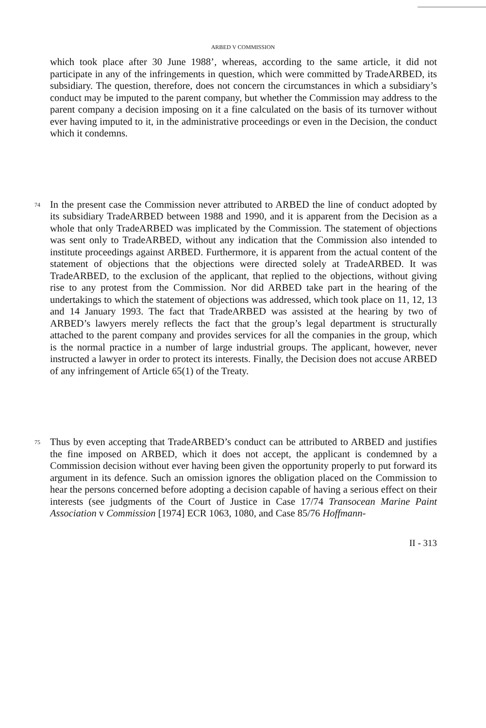ARBED V COMMISSION
which took place after 30 June 1988’, whereas, according to the same article, it did not participate in any of the infringements in question, which were committed by TradeARBED, its subsidiary. The question, therefore, does not concern the circumstances in which a subsidiary’s conduct may be imputed to the parent company, but whether the Commission may address to the parent company a decision imposing on it a fine calculated on the basis of its turnover without ever having imputed to it, in the administrative proceedings or even in the Decision, the conduct which it condemns.
74
In the present case the Commission never attributed to ARBED the line of conduct adopted by its subsidiary TradeARBED between 1988 and 1990, and it is apparent from the Decision as a whole that only TradeARBED was implicated by the Commission. The statement of objections was sent only to TradeARBED, without any indication that the Commission also intended to institute proceedings against ARBED. Furthermore, it is apparent from the actual content of the statement of objections that the objections were directed solely at TradeARBED. It was TradeARBED, to the exclusion of the applicant, that replied to the objections, without giving rise to any protest from the Commission. Nor did ARBED take part in the hearing of the undertakings to which the statement of objections was addressed, which took place on 11, 12, 13 and 14 January 1993. The fact that TradeARBED was assisted at the hearing by two of ARBED’s lawyers merely reflects the fact that the group’s legal department is structurally attached to the parent company and provides services for all the companies in the group, which is the normal practice in a number of large industrial groups. The applicant, however, never instructed a lawyer in order to protect its interests. Finally, the Decision does not accuse ARBED of any infringement of Article 65(1) of the Treaty.
75
Thus by even accepting that TradeARBED’s conduct can be attributed to ARBED and justifies the fine imposed on ARBED, which it does not accept, the applicant is condemned by a Commission decision without ever having been given the opportunity properly to put forward its argument in its defence. Such an omission ignores the obligation placed on the Commission to hear the persons concerned before adopting a decision capable of having a serious effect on their interests (see judgments of the Court of Justice in Case 17/74 Transocean Marine Paint Association v Commission [1974] ECR 1063, 1080, and Case 85/76 Hoffmann-
II - 313